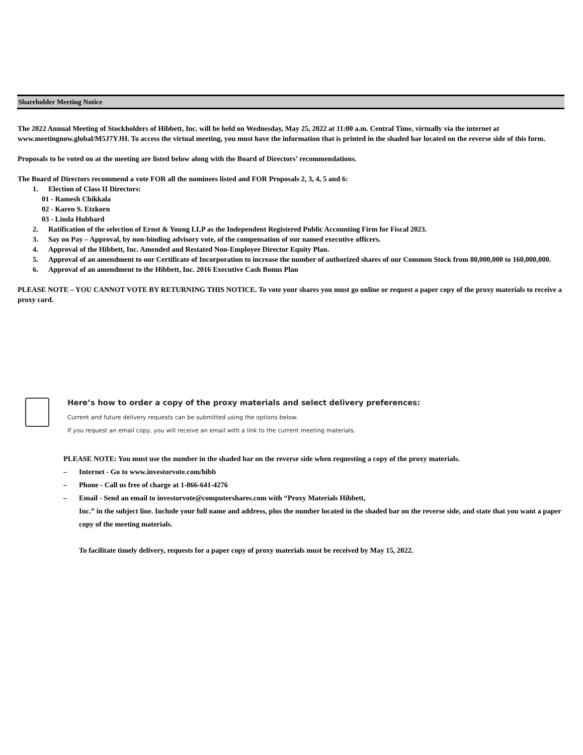Shareholder Meeting Notice
The 2022 Annual Meeting of Stockholders of Hibbett, Inc. will be held on Wednesday, May 25, 2022 at 11:00 a.m. Central Time, virtually via the internet at www.meetingnow.global/M5J7YJH. To access the virtual meeting, you must have the information that is printed in the shaded bar located on the reverse side of this form.
Proposals to be voted on at the meeting are listed below along with the Board of Directors’ recommendations.
The Board of Directors recommend a vote FOR all the nominees listed and FOR Proposals 2, 3, 4, 5 and 6:
1. Election of Class II Directors:
01 - Ramesh Chikkala
02 - Karen S. Etzkorn
03 - Linda Hubbard
2. Ratification of the selection of Ernst & Young LLP as the Independent Registered Public Accounting Firm for Fiscal 2023.
3. Say on Pay – Approval, by non-binding advisory vote, of the compensation of our named executive officers.
4. Approval of the Hibbett, Inc. Amended and Restated Non-Employee Director Equity Plan.
5. Approval of an amendment to our Certificate of Incorporation to increase the number of authorized shares of our Common Stock from 80,000,000 to 160,000,000.
6. Approval of an amendment to the Hibbett, Inc. 2016 Executive Cash Bonus Plan
PLEASE NOTE – YOU CANNOT VOTE BY RETURNING THIS NOTICE. To vote your shares you must go online or request a paper copy of the proxy materials to receive a proxy card.
Here’s how to order a copy of the proxy materials and select delivery preferences:
Current and future delivery requests can be submitted using the options below.
If you request an email copy, you will receive an email with a link to the current meeting materials.
PLEASE NOTE: You must use the number in the shaded bar on the reverse side when requesting a copy of the proxy materials.
– Internet - Go to www.investorvote.com/hibb
– Phone - Call us free of charge at 1-866-641-4276
– Email - Send an email to investorvote@computershares.com with “Proxy Materials Hibbett,
Inc.” in the subject line. Include your full name and address, plus the number located in the shaded bar on the reverse side, and state that you want a paper copy of the meeting materials.
To facilitate timely delivery, requests for a paper copy of proxy materials must be received by May 15, 2022.